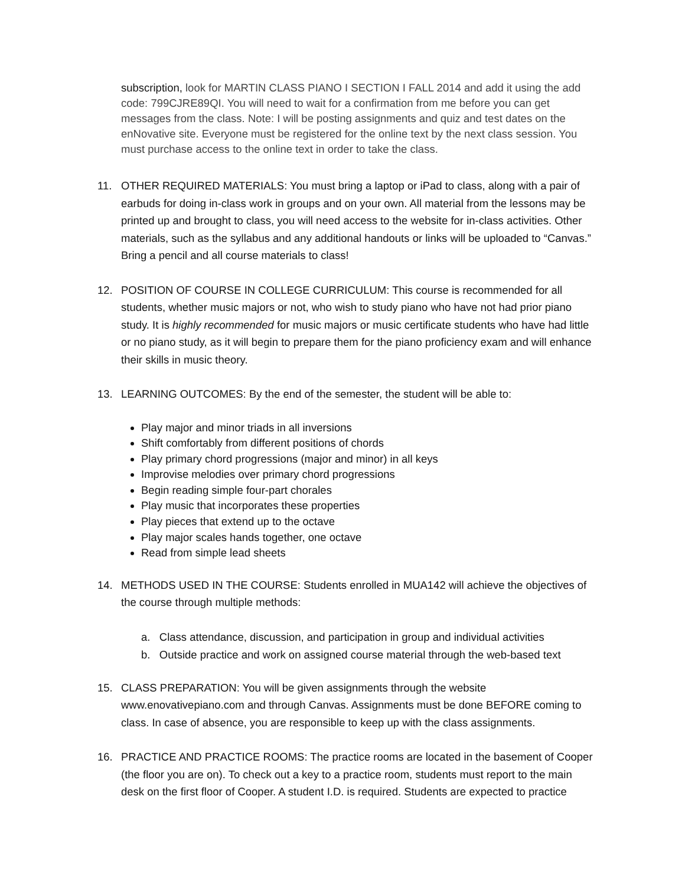subscription, look for MARTIN CLASS PIANO I SECTION I FALL 2014 and add it using the add code: 799CJRE89QI. You will need to wait for a confirmation from me before you can get messages from the class. Note: I will be posting assignments and quiz and test dates on the enNovative site. Everyone must be registered for the online text by the next class session. You must purchase access to the online text in order to take the class.
11. OTHER REQUIRED MATERIALS: You must bring a laptop or iPad to class, along with a pair of earbuds for doing in-class work in groups and on your own. All material from the lessons may be printed up and brought to class, you will need access to the website for in-class activities. Other materials, such as the syllabus and any additional handouts or links will be uploaded to “Canvas.” Bring a pencil and all course materials to class!
12. POSITION OF COURSE IN COLLEGE CURRICULUM: This course is recommended for all students, whether music majors or not, who wish to study piano who have not had prior piano study. It is highly recommended for music majors or music certificate students who have had little or no piano study, as it will begin to prepare them for the piano proficiency exam and will enhance their skills in music theory.
13. LEARNING OUTCOMES: By the end of the semester, the student will be able to:
Play major and minor triads in all inversions
Shift comfortably from different positions of chords
Play primary chord progressions (major and minor) in all keys
Improvise melodies over primary chord progressions
Begin reading simple four-part chorales
Play music that incorporates these properties
Play pieces that extend up to the octave
Play major scales hands together, one octave
Read from simple lead sheets
14. METHODS USED IN THE COURSE: Students enrolled in MUA142 will achieve the objectives of the course through multiple methods:
a. Class attendance, discussion, and participation in group and individual activities
b. Outside practice and work on assigned course material through the web-based text
15. CLASS PREPARATION: You will be given assignments through the website www.enovativepiano.com and through Canvas. Assignments must be done BEFORE coming to class. In case of absence, you are responsible to keep up with the class assignments.
16. PRACTICE AND PRACTICE ROOMS: The practice rooms are located in the basement of Cooper (the floor you are on). To check out a key to a practice room, students must report to the main desk on the first floor of Cooper. A student I.D. is required. Students are expected to practice